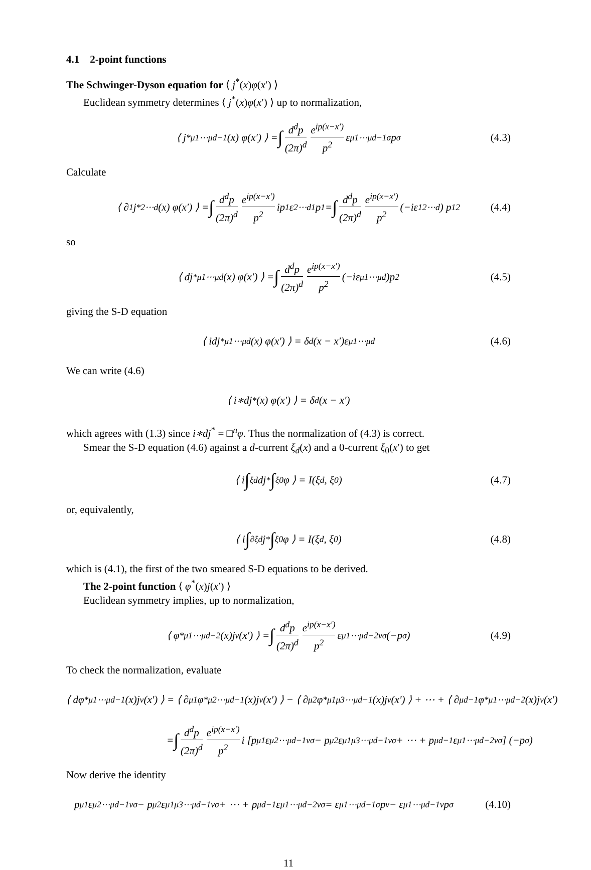4.1 2-point functions
The Schwinger-Dyson equation for ⟨ j<sup>*</sup>(x)φ(x′) ⟩
Euclidean symmetry determines ⟨ j<sup>*</sup>(x)φ(x′) ⟩ up to normalization,
⟨ j<sup>*</sup><sub>μ1⋯μd−1</sub>(x) φ(x′) ⟩ = ∫ d<sup>d</sup>p (2π)<sup>d</sup> e<sup>ip(x−x′)</sup> p<sup>2</sup> ε<sub>μ1⋯μd−1σ</sub> p<sup>σ</sup> (4.3)
Calculate
⟨ ∂<sub>1</sub>j<sup>*</sup><sub>2⋯d</sub>(x) φ(x′) ⟩ = ∫ d<sup>d</sup>p (2π)<sup>d</sup> e<sup>ip(x−x′)</sup> p<sup>2</sup> ip<sub>1</sub>ε<sub>2⋯d1</sub> p<sup>1</sup> = ∫ d<sup>d</sup>p (2π)<sup>d</sup> e<sup>ip(x−x′)</sup> p<sup>2</sup> (−iε<sub>12⋯d</sub>) p<sub>1</sub><sup>2</sup> (4.4)
so
⟨ dj<sup>*</sup><sub>μ1⋯μd</sub>(x) φ(x′) ⟩ = ∫ d<sup>d</sup>p (2π)<sup>d</sup> e<sup>ip(x−x′)</sup> p<sup>2</sup> (−iε<sub>μ1⋯μd</sub>)p<sup>2</sup> (4.5)
giving the S-D equation
⟨ idj<sup>*</sup><sub>μ1⋯μd</sub>(x) φ(x′) ⟩ = δ<sup>d</sup>(x − x′)ε<sub>μ1⋯μd</sub> (4.6)
We can write (4.6)
⟨ i∗dj<sup>*</sup>(x) φ(x′) ⟩ = δ<sup>d</sup>(x − x′)
which agrees with (1.3) since i∗dj<sup>*</sup> = □<sup>n</sup>φ. Thus the normalization of (4.3) is correct.
Smear the S-D equation (4.6) against a d-current ξ<sub>d</sub>(x) and a 0-current ξ<sub>0</sub>(x′) to get
⟨ i ∫<sub>ξd</sub> dj<sup>*</sup> ∫<sub>ξ0</sub> φ ⟩ = I(ξ<sub>d</sub>, ξ<sub>0</sub>) (4.7)
or, equivalently,
⟨ i ∫<sub>∂ξd</sub> j<sup>*</sup> ∫<sub>ξ0</sub> φ ⟩ = I(ξ<sub>d</sub>, ξ<sub>0</sub>) (4.8)
which is (4.1), the first of the two smeared S-D equations to be derived.
The 2-point function ⟨ φ<sup>*</sup>(x)j(x′) ⟩
Euclidean symmetry implies, up to normalization,
⟨ φ<sup>*</sup><sub>μ1⋯μd−2</sub>(x)j<sub>ν</sub>(x′) ⟩ = ∫ d<sup>d</sup>p (2π)<sup>d</sup> e<sup>ip(x−x′)</sup> p<sup>2</sup> ε<sub>μ1⋯μd−2νσ</sub> (−p<sup>σ</sup>) (4.9)
To check the normalization, evaluate
⟨ dφ<sup>*</sup><sub>μ1⋯μd−1</sub>(x)j<sub>ν</sub>(x′) ⟩ = ⟨ ∂<sub>μ1</sub>φ<sup>*</sup><sub>μ2⋯μd−1</sub>(x)j<sub>ν</sub>(x′) ⟩ − ⟨ ∂<sub>μ2</sub>φ<sup>*</sup><sub>μ1μ3⋯μd−1</sub>(x)j<sub>ν</sub>(x′) ⟩ + ⋯ + ⟨ ∂<sub>μd−1</sub>φ<sup>*</sup><sub>μ1⋯μd−2</sub>(x)j<sub>ν</sub>(x′)
= ∫ d<sup>d</sup>p (2π)<sup>d</sup> e<sup>ip(x−x′)</sup> p<sup>2</sup> i [p<sub>μ1</sub>ε<sub>μ2⋯μd−1νσ</sub> − p<sub>μ2</sub>ε<sub>μ1μ3⋯μd−1νσ</sub> + ⋯ + p<sub>μd−1</sub>ε<sub>μ1⋯μd−2νσ</sub>] (−p<sup>σ</sup>)
Now derive the identity
p<sub>μ1</sub>ε<sub>μ2⋯μd−1νσ</sub> − p<sub>μ2</sub>ε<sub>μ1μ3⋯μd−1νσ</sub> + ⋯ + p<sub>μd−1</sub>ε<sub>μ1⋯μd−2νσ</sub> = ε<sub>μ1⋯μd−1σ</sub>p<sub>ν</sub> − ε<sub>μ1⋯μd−1ν</sub>p<sub>σ</sub> (4.10)
11